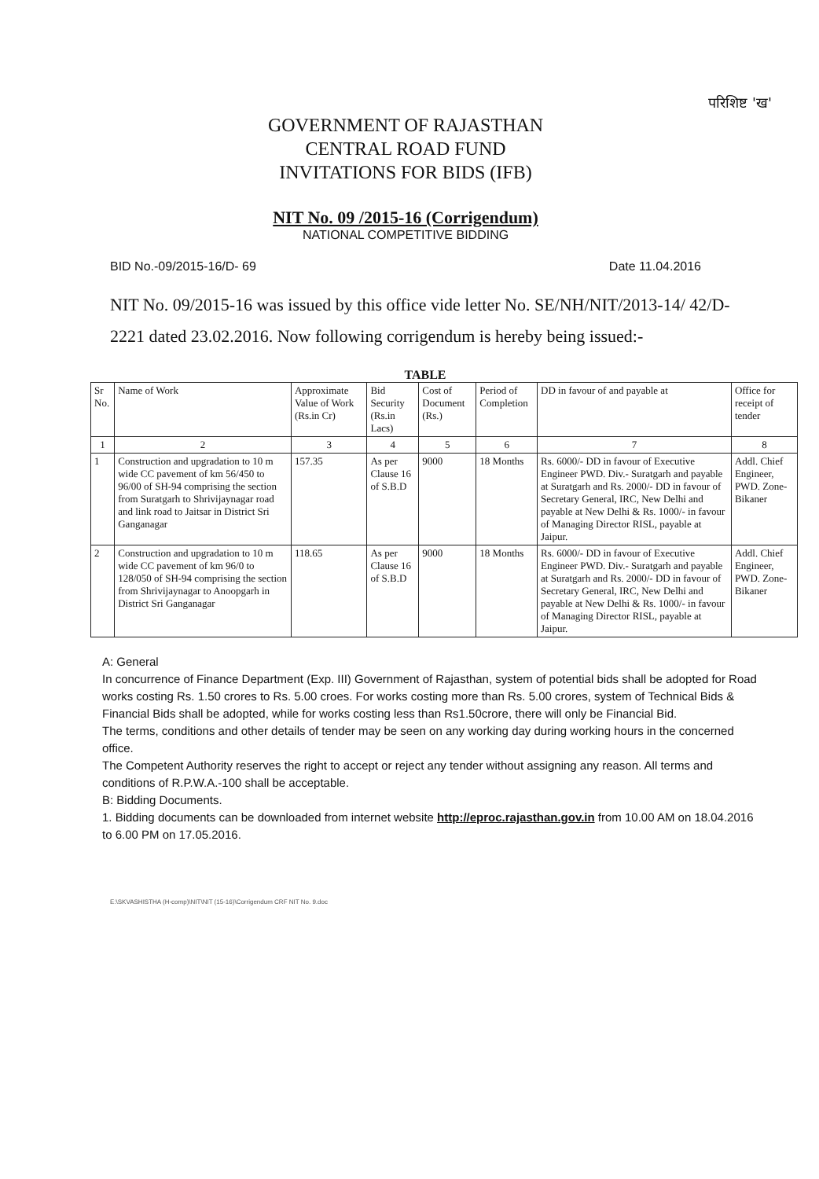परिशिष्ट 'ख'
GOVERNMENT OF RAJASTHAN
CENTRAL ROAD FUND
INVITATIONS FOR BIDS (IFB)
NIT No. 09 /2015-16 (Corrigendum)
NATIONAL COMPETITIVE BIDDING
BID No.-09/2015-16/D- 69 Date 11.04.2016
NIT No. 09/2015-16 was issued by this office vide letter No. SE/NH/NIT/2013-14/ 42/D-2221 dated 23.02.2016. Now following corrigendum is hereby being issued:-
TABLE
| Sr No. | Name of Work | Approximate Value of Work (Rs.in Cr) | Bid Security (Rs.in Lacs) | Cost of Document (Rs.) | Period of Completion | DD in favour of and payable at | Office for receipt of tender |
| --- | --- | --- | --- | --- | --- | --- | --- |
| 1 | 2 | 3 | 4 | 5 | 6 | 7 | 8 |
| 1 | Construction and upgradation to 10 m wide CC pavement of km 56/450 to 96/00 of SH-94 comprising the section from Suratgarh to Shrivijaynagar road and link road to Jaitsar in District Sri Ganganagar | 157.35 | As per Clause 16 of S.B.D | 9000 | 18 Months | Rs. 6000/- DD in favour of Executive Engineer PWD. Div.- Suratgarh and payable at Suratgarh and Rs. 2000/- DD in favour of Secretary General, IRC, New Delhi and payable at New Delhi & Rs. 1000/- in favour of Managing Director RISL, payable at Jaipur. | Addl. Chief Engineer, PWD. Zone- Bikaner |
| 2 | Construction and upgradation to 10 m wide CC pavement of km 96/0 to 128/050 of SH-94 comprising the section from Shrivijaynagar to Anoopgarh in District Sri Ganganagar | 118.65 | As per Clause 16 of S.B.D | 9000 | 18 Months | Rs. 6000/- DD in favour of Executive Engineer PWD. Div.- Suratgarh and payable at Suratgarh and Rs. 2000/- DD in favour of Secretary General, IRC, New Delhi and payable at New Delhi & Rs. 1000/- in favour of Managing Director RISL, payable at Jaipur. | Addl. Chief Engineer, PWD. Zone- Bikaner |
A: General
In concurrence of Finance Department (Exp. III) Government of Rajasthan, system of potential bids shall be adopted for Road works costing Rs. 1.50 crores to Rs. 5.00 croes. For works costing more than Rs. 5.00 crores, system of Technical Bids & Financial Bids shall be adopted, while for works costing less than Rs1.50crore, there will only be Financial Bid.
The terms, conditions and other details of tender may be seen on any working day during working hours in the concerned office.
The Competent Authority reserves the right to accept or reject any tender without assigning any reason. All terms and conditions of R.P.W.A.-100 shall be acceptable.
B: Bidding Documents.
1. Bidding documents can be downloaded from internet website http://eproc.rajasthan.gov.in from 10.00 AM on 18.04.2016 to 6.00 PM on 17.05.2016.
E:\SKVASHISTHA (H-comp)\NIT\NIT (15-16)\Corrigendum CRF NIT No. 9.doc